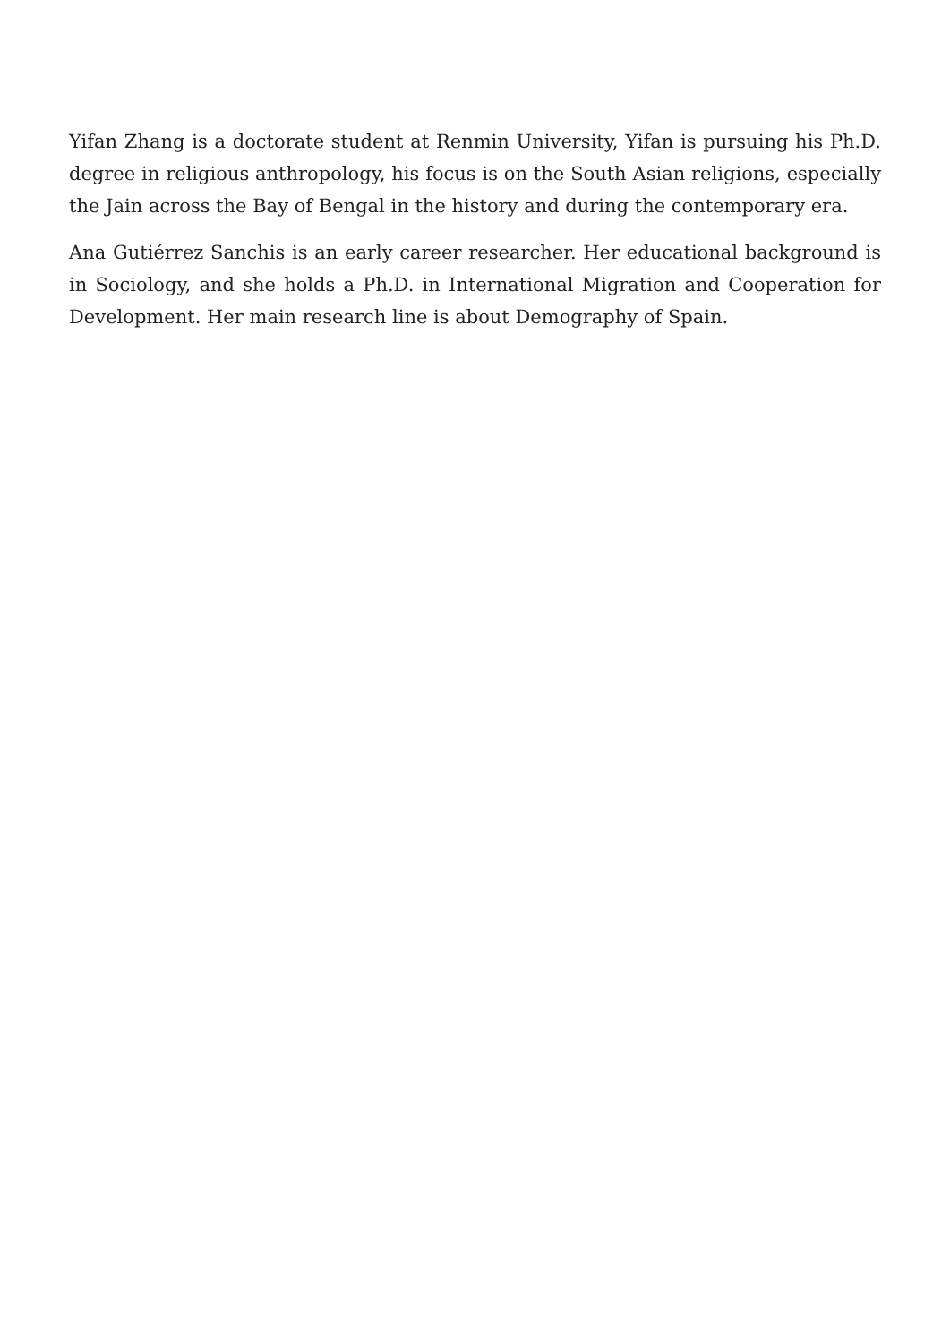Yifan Zhang is a doctorate student at Renmin University, Yifan is pursuing his Ph.D. degree in religious anthropology, his focus is on the South Asian religions, especially the Jain across the Bay of Bengal in the history and during the contemporary era.
Ana Gutiérrez Sanchis is an early career researcher. Her educational background is in Sociology, and she holds a Ph.D. in International Migration and Cooperation for Development. Her main research line is about Demography of Spain.